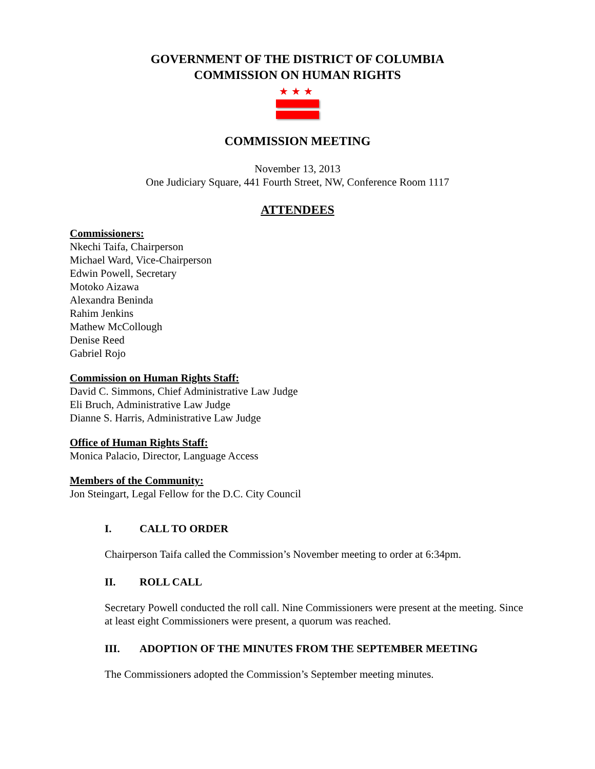GOVERNMENT OF THE DISTRICT OF COLUMBIA
COMMISSION ON HUMAN RIGHTS
★★★
COMMISSION MEETING
November 13, 2013
One Judiciary Square, 441 Fourth Street, NW, Conference Room 1117
ATTENDEES
Commissioners:
Nkechi Taifa, Chairperson
Michael Ward, Vice-Chairperson
Edwin Powell, Secretary
Motoko Aizawa
Alexandra Beninda
Rahim Jenkins
Mathew McCollough
Denise Reed
Gabriel Rojo
Commission on Human Rights Staff:
David C. Simmons, Chief Administrative Law Judge
Eli Bruch, Administrative Law Judge
Dianne S. Harris, Administrative Law Judge
Office of Human Rights Staff:
Monica Palacio, Director, Language Access
Members of the Community:
Jon Steingart, Legal Fellow for the D.C. City Council
I. CALL TO ORDER
Chairperson Taifa called the Commission’s November meeting to order at 6:34pm.
II. ROLL CALL
Secretary Powell conducted the roll call. Nine Commissioners were present at the meeting. Since at least eight Commissioners were present, a quorum was reached.
III. ADOPTION OF THE MINUTES FROM THE SEPTEMBER MEETING
The Commissioners adopted the Commission’s September meeting minutes.